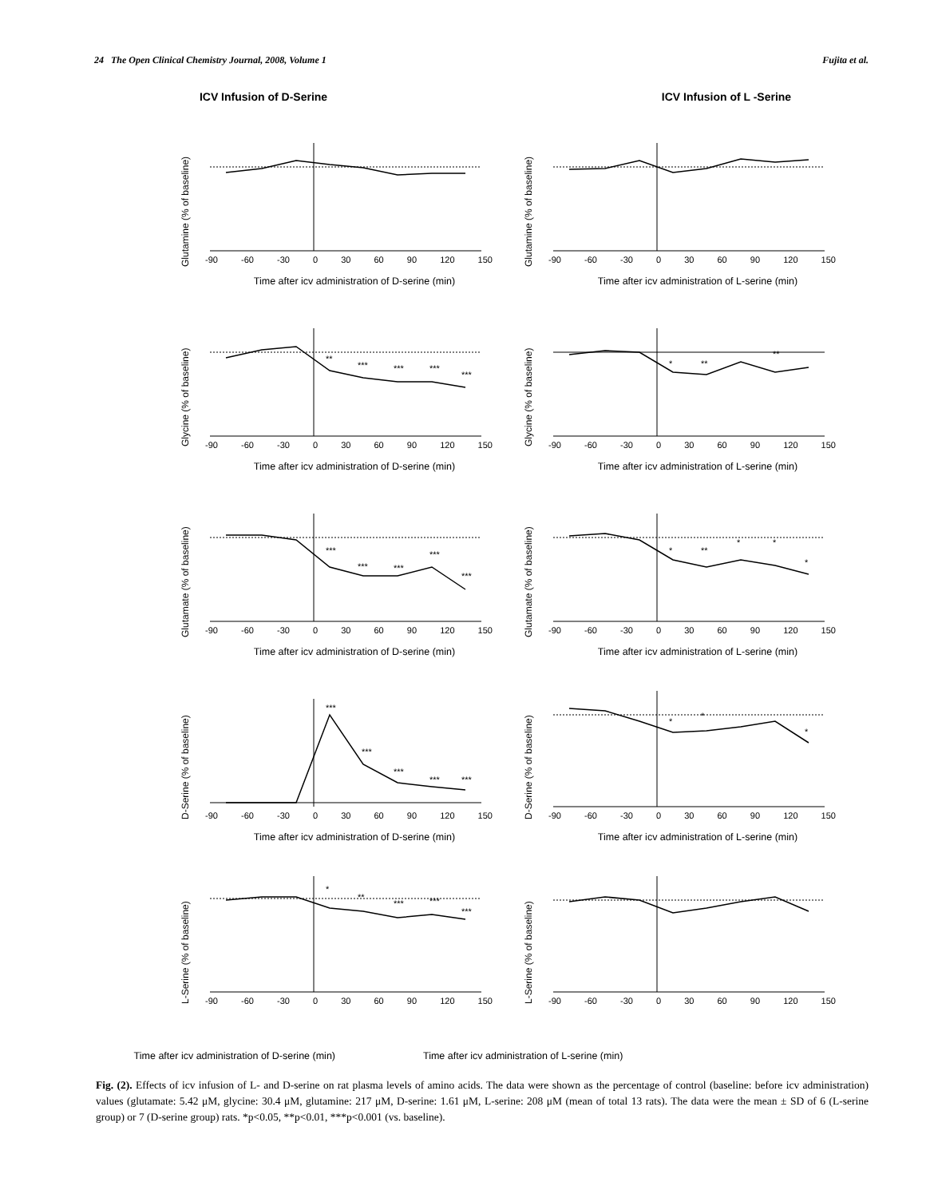24 The Open Clinical Chemistry Journal, 2008, Volume 1 Fujita et al.
ICV Infusion of D-Serine ICV Infusion of L -Serine
Glutamine (% of baseline)
-90 -60 -30 0 30 60 90 120 150
Time after icv administration of D-serine (min)
Glutamine (% of baseline)
-90 -60 -30 0 30 60 90 120 150
Time after icv administration of L-serine (min)
Glycine (% of baseline)
**
***
***
***
***
-90 -60 -30 0 30 60 90 120 150
Time after icv administration of D-serine (min)
Glycine (% of baseline)
*
**
**
-90 -60 -30 0 30 60 90 120 150
Time after icv administration of L-serine (min)
Glutamate (% of baseline)
***
***
***
***
***
-90 -60 -30 0 30 60 90 120 150
Time after icv administration of D-serine (min)
Glutamate (% of baseline)
*
**
*
*
*
-90 -60 -30 0 30 60 90 120 150
Time after icv administration of L-serine (min)
D-Serine (% of baseline)
***
***
***
***
***
-90 -60 -30 0 30 60 90 120 150
Time after icv administration of D-serine (min)
D-Serine (% of baseline)
*
*
*
-90 -60 -30 0 30 60 90 120 150
Time after icv administration of L-serine (min)
L-Serine (% of baseline)
*
**
***
***
***
-90 -60 -30 0 30 60 90 120 150
L-Serine (% of baseline)
-90 -60 -30 0 30 60 90 120 150
Time after icv administration of D-serine (min) Time after icv administration of L-serine (min)
Fig. (2). Effects of icv infusion of L- and D-serine on rat plasma levels of amino acids. The data were shown as the percentage of control (baseline: before icv administration) values (glutamate: 5.42 μM, glycine: 30.4 μM, glutamine: 217 μM, D-serine: 1.61 μM, L-serine: 208 μM (mean of total 13 rats). The data were the mean ± SD of 6 (L-serine group) or 7 (D-serine group) rats. *p<0.05, **p<0.01, ***p<0.001 (vs. baseline).